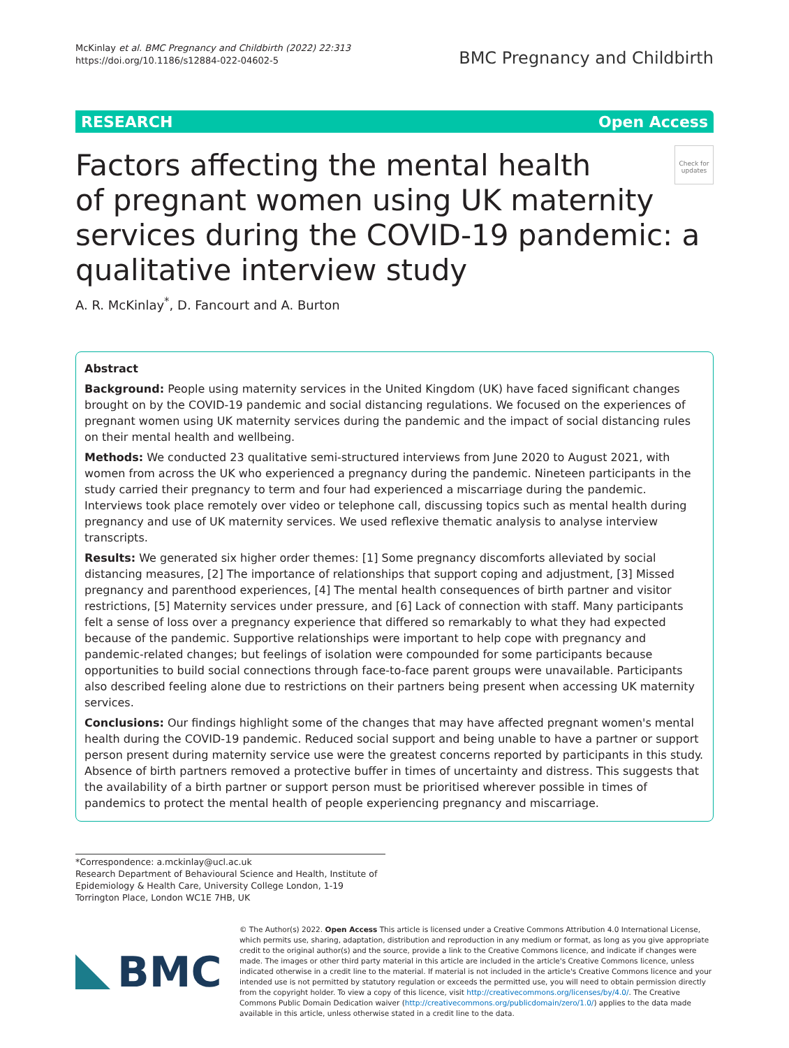McKinlay et al. BMC Pregnancy and Childbirth (2022) 22:313
https://doi.org/10.1186/s12884-022-04602-5
BMC Pregnancy and Childbirth
RESEARCH Open Access
Check for updates
Factors affecting the mental health
of pregnant women using UK maternity services during the COVID-19 pandemic: a qualitative interview study
A. R. McKinlay<sup>*</sup>, D. Fancourt and A. Burton
Abstract
Background: People using maternity services in the United Kingdom (UK) have faced significant changes brought on by the COVID-19 pandemic and social distancing regulations. We focused on the experiences of pregnant women using UK maternity services during the pandemic and the impact of social distancing rules on their mental health and wellbeing.
Methods: We conducted 23 qualitative semi-structured interviews from June 2020 to August 2021, with women from across the UK who experienced a pregnancy during the pandemic. Nineteen participants in the study carried their pregnancy to term and four had experienced a miscarriage during the pandemic. Interviews took place remotely over video or telephone call, discussing topics such as mental health during pregnancy and use of UK maternity services. We used reflexive thematic analysis to analyse interview transcripts.
Results: We generated six higher order themes: [1] Some pregnancy discomforts alleviated by social distancing measures, [2] The importance of relationships that support coping and adjustment, [3] Missed pregnancy and parenthood experiences, [4] The mental health consequences of birth partner and visitor restrictions, [5] Maternity services under pressure, and [6] Lack of connection with staff. Many participants felt a sense of loss over a pregnancy experience that differed so remarkably to what they had expected because of the pandemic. Supportive relationships were important to help cope with pregnancy and pandemic-related changes; but feelings of isolation were compounded for some participants because opportunities to build social connections through face-to-face parent groups were unavailable. Participants also described feeling alone due to restrictions on their partners being present when accessing UK maternity services.
Conclusions: Our findings highlight some of the changes that may have affected pregnant women's mental health during the COVID-19 pandemic. Reduced social support and being unable to have a partner or support person present during maternity service use were the greatest concerns reported by participants in this study. Absence of birth partners removed a protective buffer in times of uncertainty and distress. This suggests that the availability of a birth partner or support person must be prioritised wherever possible in times of pandemics to protect the mental health of people experiencing pregnancy and miscarriage.
*Correspondence: a.mckinlay@ucl.ac.uk
Research Department of Behavioural Science and Health, Institute of Epidemiology & Health Care, University College London, 1-19 Torrington Place, London WC1E 7HB, UK
BMC
© The Author(s) 2022. Open Access This article is licensed under a Creative Commons Attribution 4.0 International License, which permits use, sharing, adaptation, distribution and reproduction in any medium or format, as long as you give appropriate credit to the original author(s) and the source, provide a link to the Creative Commons licence, and indicate if changes were made. The images or other third party material in this article are included in the article's Creative Commons licence, unless indicated otherwise in a credit line to the material. If material is not included in the article's Creative Commons licence and your intended use is not permitted by statutory regulation or exceeds the permitted use, you will need to obtain permission directly from the copyright holder. To view a copy of this licence, visit http://creativecommons.org/licenses/by/4.0/. The Creative Commons Public Domain Dedication waiver (http://creativecommons.org/publicdomain/zero/1.0/) applies to the data made available in this article, unless otherwise stated in a credit line to the data.